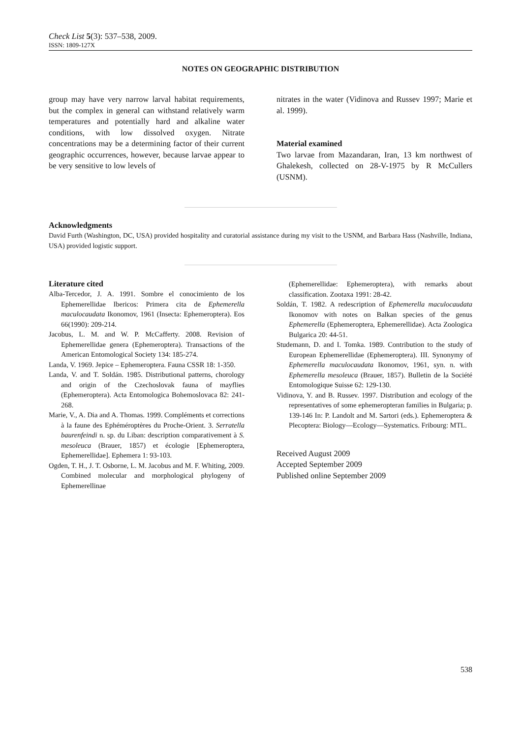Check List 5(3): 537–538, 2009.
ISSN: 1809-127X
NOTES ON GEOGRAPHIC DISTRIBUTION
group may have very narrow larval habitat requirements, but the complex in general can withstand relatively warm temperatures and potentially hard and alkaline water conditions, with low dissolved oxygen. Nitrate concentrations may be a determining factor of their current geographic occurrences, however, because larvae appear to be very sensitive to low levels of
nitrates in the water (Vidinova and Russev 1997; Marie et al. 1999).
Material examined
Two larvae from Mazandaran, Iran, 13 km northwest of Ghalekesh, collected on 28-V-1975 by R McCullers (USNM).
Acknowledgments
David Furth (Washington, DC, USA) provided hospitality and curatorial assistance during my visit to the USNM, and Barbara Hass (Nashville, Indiana, USA) provided logistic support.
Literature cited
Alba-Tercedor, J. A. 1991. Sombre el conocimiento de los Ephemerellidae Ibericos: Primera cita de Ephemerella maculocaudata Ikonomov, 1961 (Insecta: Ephemeroptera). Eos 66(1990): 209-214.
Jacobus, L. M. and W. P. McCafferty. 2008. Revision of Ephemerellidae genera (Ephemeroptera). Transactions of the American Entomological Society 134: 185-274.
Landa, V. 1969. Jepice – Ephemeroptera. Fauna CSSR 18: 1-350.
Landa, V. and T. Soldán. 1985. Distributional patterns, chorology and origin of the Czechoslovak fauna of mayflies (Ephemeroptera). Acta Entomologica Bohemoslovaca 82: 241-268.
Marie, V., A. Dia and A. Thomas. 1999. Compléments et corrections à la faune des Ephéméroptères du Proche-Orient. 3. Serratella baurenfeindi n. sp. du Liban: description comparativement à S. mesoleuca (Brauer, 1857) et écologie [Ephemeroptera, Ephemerellidae]. Ephemera 1: 93-103.
Ogden, T. H., J. T. Osborne, L. M. Jacobus and M. F. Whiting, 2009. Combined molecular and morphological phylogeny of Ephemerellinae
(Ephemerellidae: Ephemeroptera), with remarks about classification. Zootaxa 1991: 28-42.
Soldán, T. 1982. A redescription of Ephemerella maculocaudata Ikonomov with notes on Balkan species of the genus Ephemerella (Ephemeroptera, Ephemerellidae). Acta Zoologica Bulgarica 20: 44-51.
Studemann, D. and I. Tomka. 1989. Contribution to the study of European Ephemerellidae (Ephemeroptera). III. Synonymy of Ephemerella maculocaudata Ikonomov, 1961, syn. n. with Ephemerella mesoleuca (Brauer, 1857). Bulletin de la Société Entomologique Suisse 62: 129-130.
Vidinova, Y. and B. Russev. 1997. Distribution and ecology of the representatives of some ephemeropteran families in Bulgaria; p. 139-146 In: P. Landolt and M. Sartori (eds.). Ephemeroptera & Plecoptera: Biology—Ecology—Systematics. Fribourg: MTL.
Received August 2009
Accepted September 2009
Published online September 2009
538